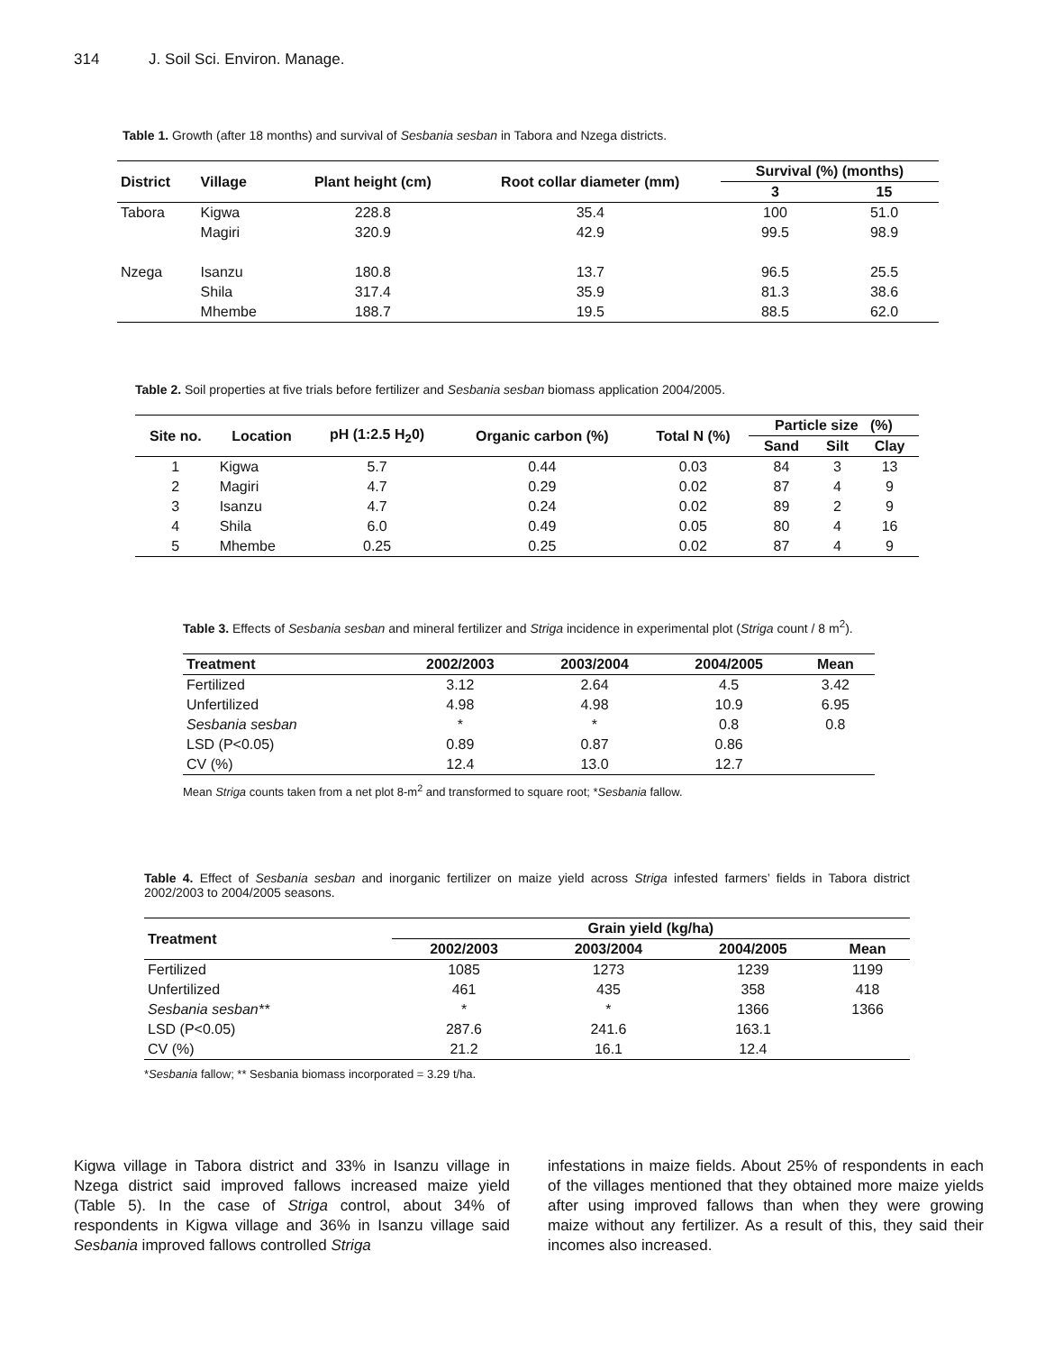314 J. Soil Sci. Environ. Manage.
Table 1. Growth (after 18 months) and survival of Sesbania sesban in Tabora and Nzega districts.
| District | Village | Plant height (cm) | Root collar diameter (mm) | Survival (%) (months) | |
| --- | --- | --- | --- | --- | --- |
| | | | | 3 | 15 |
| Tabora | Kigwa | 228.8 | 35.4 | 100 | 51.0 |
| | Magiri | 320.9 | 42.9 | 99.5 | 98.9 |
| Nzega | Isanzu | 180.8 | 13.7 | 96.5 | 25.5 |
| | Shila | 317.4 | 35.9 | 81.3 | 38.6 |
| | Mhembe | 188.7 | 19.5 | 88.5 | 62.0 |
Table 2. Soil properties at five trials before fertilizer and Sesbania sesban biomass application 2004/2005.
| Site no. | Location | pH (1:2.5 H<sub>2</sub>0) | Organic carbon (%) | Total N (%) | Particle size (%) | | |
| --- | --- | --- | --- | --- | --- | --- | --- |
| | | | | | Sand | Silt | Clay |
| 1 | Kigwa | 5.7 | 0.44 | 0.03 | 84 | 3 | 13 |
| 2 | Magiri | 4.7 | 0.29 | 0.02 | 87 | 4 | 9 |
| 3 | Isanzu | 4.7 | 0.24 | 0.02 | 89 | 2 | 9 |
| 4 | Shila | 6.0 | 0.49 | 0.05 | 80 | 4 | 16 |
| 5 | Mhembe | 0.25 | 0.25 | 0.02 | 87 | 4 | 9 |
Table 3. Effects of Sesbania sesban and mineral fertilizer and Striga incidence in experimental plot (Striga count / 8 m<sup>2</sup>).
| Treatment | 2002/2003 | 2003/2004 | 2004/2005 | Mean |
| --- | --- | --- | --- | --- |
| Fertilized | 3.12 | 2.64 | 4.5 | 3.42 |
| Unfertilized | 4.98 | 4.98 | 10.9 | 6.95 |
| Sesbania sesban | * | * | 0.8 | 0.8 |
| LSD (P<0.05) | 0.89 | 0.87 | 0.86 | |
| CV (%) | 12.4 | 13.0 | 12.7 | |
Mean Striga counts taken from a net plot 8-m<sup>2</sup> and transformed to square root; *Sesbania fallow.
Table 4. Effect of Sesbania sesban and inorganic fertilizer on maize yield across Striga infested farmers’ fields in Tabora district 2002/2003 to 2004/2005 seasons.
| Treatment | Grain yield (kg/ha) | | | |
| --- | --- | --- | --- | --- |
| | 2002/2003 | 2003/2004 | 2004/2005 | Mean |
| Fertilized | 1085 | 1273 | 1239 | 1199 |
| Unfertilized | 461 | 435 | 358 | 418 |
| Sesbania sesban** | * | * | 1366 | 1366 |
| LSD (P<0.05) | 287.6 | 241.6 | 163.1 | |
| CV (%) | 21.2 | 16.1 | 12.4 | |
*Sesbania fallow; ** Sesbania biomass incorporated = 3.29 t/ha.
Kigwa village in Tabora district and 33% in Isanzu village in Nzega district said improved fallows increased maize yield (Table 5). In the case of Striga control, about 34% of respondents in Kigwa village and 36% in Isanzu village said Sesbania improved fallows controlled Striga
infestations in maize fields. About 25% of respondents in each of the villages mentioned that they obtained more maize yields after using improved fallows than when they were growing maize without any fertilizer. As a result of this, they said their incomes also increased.